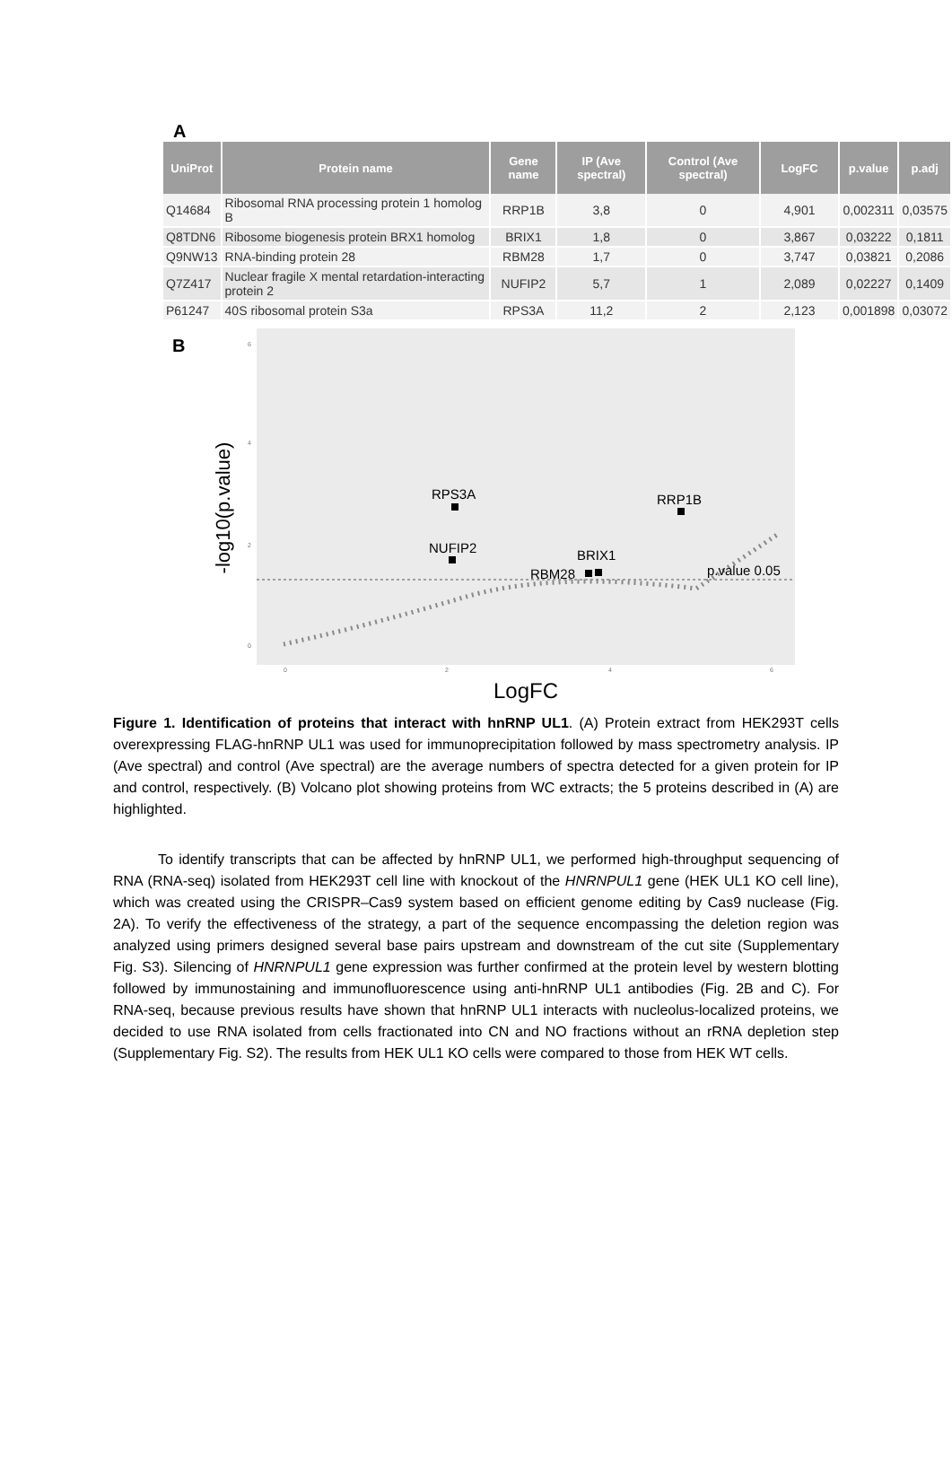A
| UniProt | Protein name | Gene name | IP (Ave spectral) | Control (Ave spectral) | LogFC | p.value | p.adj |
| --- | --- | --- | --- | --- | --- | --- | --- |
| Q14684 | Ribosomal RNA processing protein 1 homolog B | RRP1B | 3,8 | 0 | 4,901 | 0,002311 | 0,03575 |
| Q8TDN6 | Ribosome biogenesis protein BRX1 homolog | BRIX1 | 1,8 | 0 | 3,867 | 0,03222 | 0,1811 |
| Q9NW13 | RNA-binding protein 28 | RBM28 | 1,7 | 0 | 3,747 | 0,03821 | 0,2086 |
| Q7Z417 | Nuclear fragile X mental retardation-interacting protein 2 | NUFIP2 | 5,7 | 1 | 2,089 | 0,02227 | 0,1409 |
| P61247 | 40S ribosomal protein S3a | RPS3A | 11,2 | 2 | 2,123 | 0,001898 | 0,03072 |
B
-log10(p.value)
6
4
2
0
0
2
4
6
RPS3A
RRP1B
NUFIP2
BRIX1
RBM28
p.value 0.05
LogFC
Figure 1. Identification of proteins that interact with hnRNP UL1. (A) Protein extract from HEK293T cells overexpressing FLAG-hnRNP UL1 was used for immunoprecipitation followed by mass spectrometry analysis. IP (Ave spectral) and control (Ave spectral) are the average numbers of spectra detected for a given protein for IP and control, respectively. (B) Volcano plot showing proteins from WC extracts; the 5 proteins described in (A) are highlighted.
To identify transcripts that can be affected by hnRNP UL1, we performed high-throughput sequencing of RNA (RNA-seq) isolated from HEK293T cell line with knockout of the HNRNPUL1 gene (HEK UL1 KO cell line), which was created using the CRISPR–Cas9 system based on efficient genome editing by Cas9 nuclease (Fig. 2A). To verify the effectiveness of the strategy, a part of the sequence encompassing the deletion region was analyzed using primers designed several base pairs upstream and downstream of the cut site (Supplementary Fig. S3). Silencing of HNRNPUL1 gene expression was further confirmed at the protein level by western blotting followed by immunostaining and immunofluorescence using anti-hnRNP UL1 antibodies (Fig. 2B and C). For RNA-seq, because previous results have shown that hnRNP UL1 interacts with nucleolus-localized proteins, we decided to use RNA isolated from cells fractionated into CN and NO fractions without an rRNA depletion step (Supplementary Fig. S2). The results from HEK UL1 KO cells were compared to those from HEK WT cells.